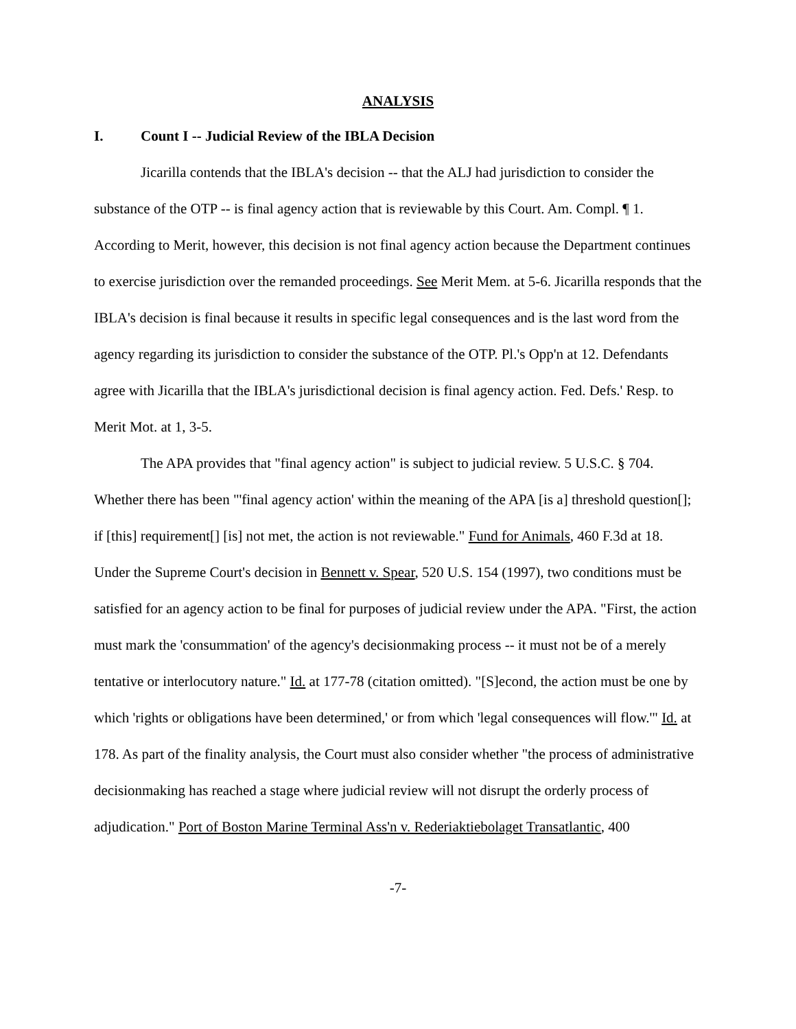ANALYSIS
I. Count I -- Judicial Review of the IBLA Decision
Jicarilla contends that the IBLA's decision -- that the ALJ had jurisdiction to consider the substance of the OTP -- is final agency action that is reviewable by this Court. Am. Compl. ¶ 1. According to Merit, however, this decision is not final agency action because the Department continues to exercise jurisdiction over the remanded proceedings. See Merit Mem. at 5-6. Jicarilla responds that the IBLA's decision is final because it results in specific legal consequences and is the last word from the agency regarding its jurisdiction to consider the substance of the OTP. Pl.'s Opp'n at 12. Defendants agree with Jicarilla that the IBLA's jurisdictional decision is final agency action. Fed. Defs.' Resp. to Merit Mot. at 1, 3-5.
The APA provides that "final agency action" is subject to judicial review. 5 U.S.C. § 704. Whether there has been "'final agency action' within the meaning of the APA [is a] threshold question[]; if [this] requirement[] [is] not met, the action is not reviewable." Fund for Animals, 460 F.3d at 18. Under the Supreme Court's decision in Bennett v. Spear, 520 U.S. 154 (1997), two conditions must be satisfied for an agency action to be final for purposes of judicial review under the APA. "First, the action must mark the 'consummation' of the agency's decisionmaking process -- it must not be of a merely tentative or interlocutory nature." Id. at 177-78 (citation omitted). "[S]econd, the action must be one by which 'rights or obligations have been determined,' or from which 'legal consequences will flow.'" Id. at 178. As part of the finality analysis, the Court must also consider whether "the process of administrative decisionmaking has reached a stage where judicial review will not disrupt the orderly process of adjudication." Port of Boston Marine Terminal Ass'n v. Rederiaktiebolaget Transatlantic, 400
-7-